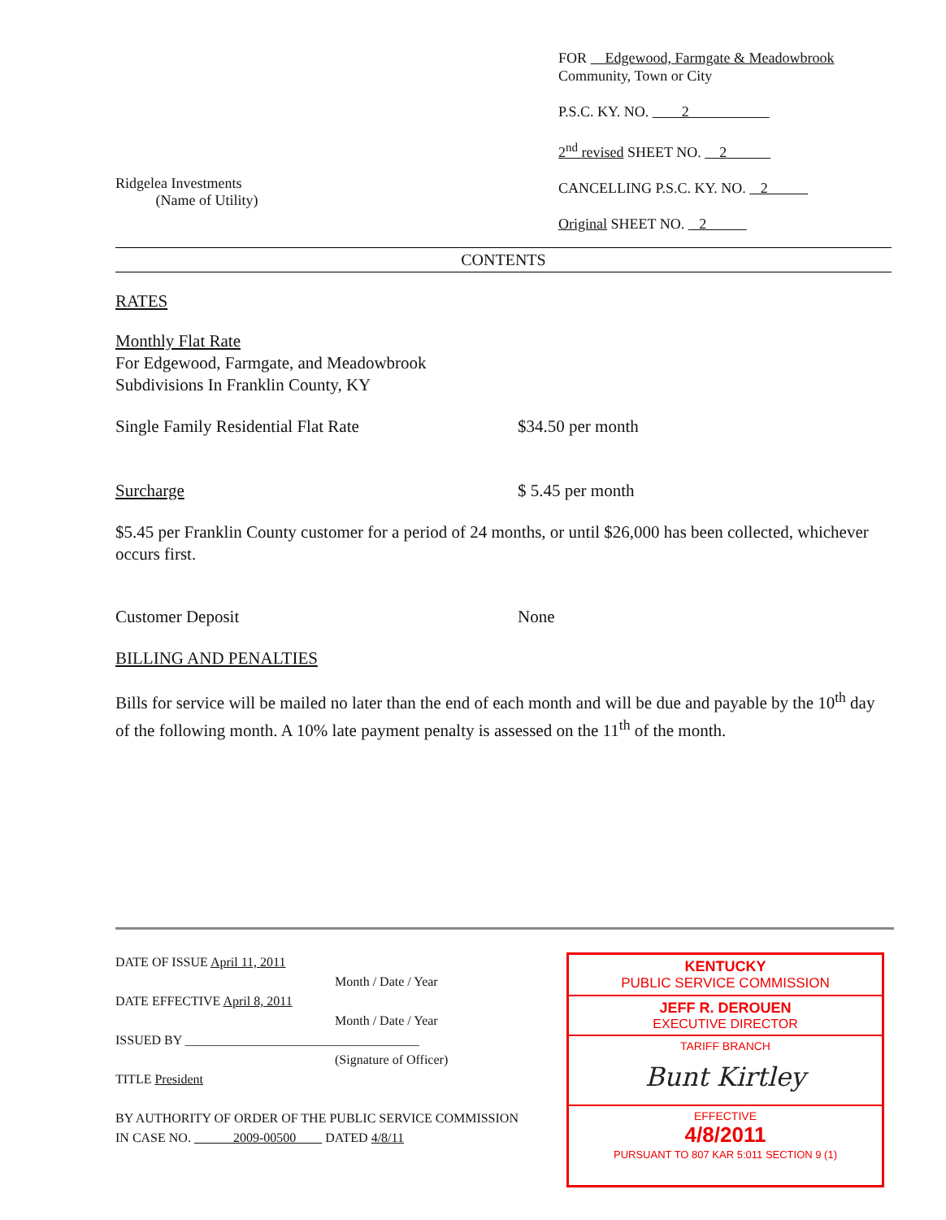Ridgelea Investments
(Name of Utility)
FOR Edgewood, Farmgate & Meadowbrook
Community, Town or City
P.S.C. KY. NO. 2
2<sup>nd</sup> revised SHEET NO. 2
CANCELLING P.S.C. KY. NO. 2
Original SHEET NO. 2
CONTENTS
RATES
Monthly Flat Rate
For Edgewood, Farmgate, and Meadowbrook
Subdivisions In Franklin County, KY
Single Family Residential Flat Rate $34.50 per month
Surcharge $ 5.45 per month
$5.45 per Franklin County customer for a period of 24 months, or until $26,000 has been collected, whichever occurs first.
Customer Deposit None
BILLING AND PENALTIES
Bills for service will be mailed no later than the end of each month and will be due and payable by the 10<sup>th</sup> day of the following month. A 10% late payment penalty is assessed on the 11<sup>th</sup> of the month.
DATE OF ISSUE April 11, 2011
Month / Date / Year
DATE EFFECTIVE April 8, 2011
Month / Date / Year
ISSUED BY ____________________________________
(Signature of Officer)
TITLE President
BY AUTHORITY OF ORDER OF THE PUBLIC SERVICE COMMISSION
IN CASE NO. 2009-00500 DATED 4/8/11
KENTUCKY
PUBLIC SERVICE COMMISSION
JEFF R. DEROUEN
EXECUTIVE DIRECTOR
TARIFF BRANCH
Bunt Kirtley
EFFECTIVE
4/8/2011
PURSUANT TO 807 KAR 5:011 SECTION 9 (1)